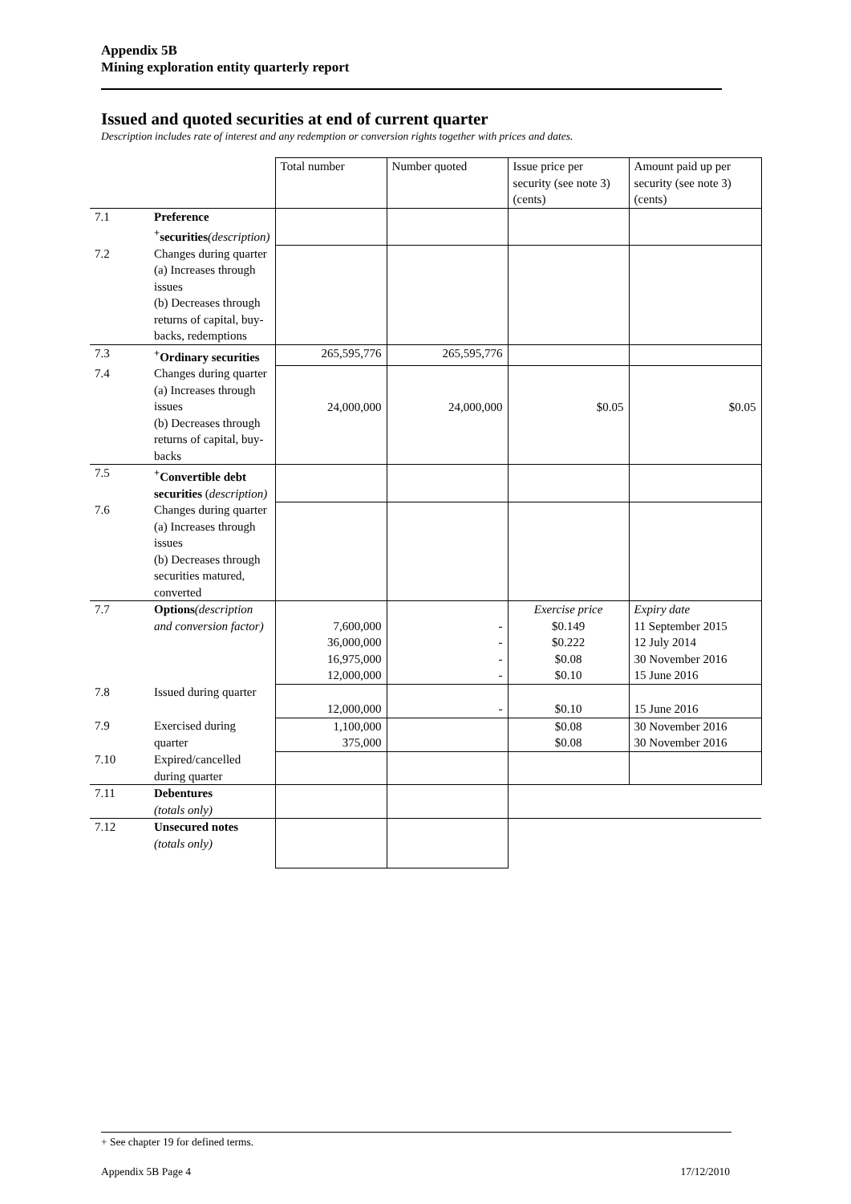Appendix 5B
Mining exploration entity quarterly report
Issued and quoted securities at end of current quarter
Description includes rate of interest and any redemption or conversion rights together with prices and dates.
| | | Total number | Number quoted | Issue price per security (see note 3) (cents) | Amount paid up per security (see note 3) (cents) |
| 7.1 | Preference <sup>+</sup>securities (description) | | | | |
| 7.2 | Changes during quarter (a) Increases through issues (b) Decreases through returns of capital, buy-backs, redemptions | | | | |
| 7.3 | <sup>+</sup>Ordinary securities | 265,595,776 | 265,595,776 | | |
| 7.4 | Changes during quarter (a) Increases through issues (b) Decreases through returns of capital, buy-backs | 24,000,000 | 24,000,000 | $0.05 | $0.05 |
| 7.5 | <sup>+</sup>Convertible debt securities ( description) | | | | |
| 7.6 | Changes during quarter (a) Increases through issues (b) Decreases through securities matured, converted | | | | |
| 7.7 | Options (description and conversion factor) | 7,600,000 36,000,000 16,975,000 12,000,000 | - - - - | Exercise price $0.149 $0.222 $0.08 $0.10 | Expiry date 11 September 2015 12 July 2014 30 November 2016 15 June 2016 |
| 7.8 | Issued during quarter | 12,000,000 | - | $0.10 | 15 June 2016 |
| 7.9 | Exercised during quarter | 1,100,000 375,000 | | $0.08 $0.08 | 30 November 2016 30 November 2016 |
| 7.10 | Expired/cancelled during quarter | | | | |
| 7.11 | Debentures (totals only) | | | | |
| 7.12 | Unsecured notes (totals only) | | | | |
+ See chapter 19 for defined terms.
Appendix 5B Page 4 17/12/2010